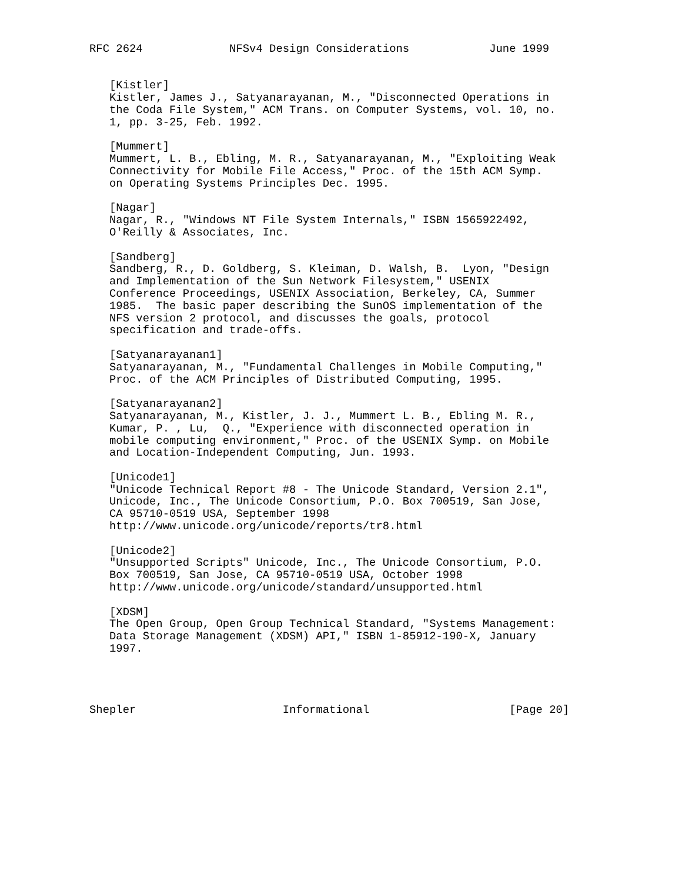RFC 2624             NFSv4 Design Considerations            June 1999


   [Kistler]
   Kistler, James J., Satyanarayanan, M., "Disconnected Operations in
   the Coda File System," ACM Trans. on Computer Systems, vol. 10, no.
   1, pp. 3-25, Feb. 1992.

   [Mummert]
   Mummert, L. B., Ebling, M. R., Satyanarayanan, M., "Exploiting Weak
   Connectivity for Mobile File Access," Proc. of the 15th ACM Symp.
   on Operating Systems Principles Dec. 1995.

   [Nagar]
   Nagar, R., "Windows NT File System Internals," ISBN 1565922492,
   O'Reilly & Associates, Inc.

   [Sandberg]
   Sandberg, R., D. Goldberg, S. Kleiman, D. Walsh, B.  Lyon, "Design
   and Implementation of the Sun Network Filesystem," USENIX
   Conference Proceedings, USENIX Association, Berkeley, CA, Summer
   1985.  The basic paper describing the SunOS implementation of the
   NFS version 2 protocol, and discusses the goals, protocol
   specification and trade-offs.

   [Satyanarayanan1]
   Satyanarayanan, M., "Fundamental Challenges in Mobile Computing,"
   Proc. of the ACM Principles of Distributed Computing, 1995.

   [Satyanarayanan2]
   Satyanarayanan, M., Kistler, J. J., Mummert L. B., Ebling M. R.,
   Kumar, P. , Lu,  Q., "Experience with disconnected operation in
   mobile computing environment," Proc. of the USENIX Symp. on Mobile
   and Location-Independent Computing, Jun. 1993.

   [Unicode1]
   "Unicode Technical Report #8 - The Unicode Standard, Version 2.1",
   Unicode, Inc., The Unicode Consortium, P.O. Box 700519, San Jose,
   CA 95710-0519 USA, September 1998
   http://www.unicode.org/unicode/reports/tr8.html

   [Unicode2]
   "Unsupported Scripts" Unicode, Inc., The Unicode Consortium, P.O.
   Box 700519, San Jose, CA 95710-0519 USA, October 1998
   http://www.unicode.org/unicode/standard/unsupported.html

   [XDSM]
   The Open Group, Open Group Technical Standard, "Systems Management:
   Data Storage Management (XDSM) API," ISBN 1-85912-190-X, January
   1997.




Shepler                      Informational                     [Page 20]